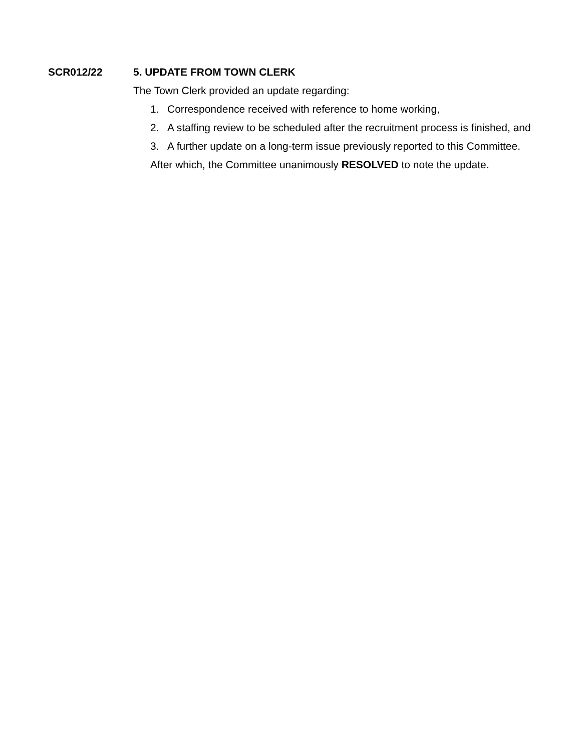SCR012/22
5. UPDATE FROM TOWN CLERK
The Town Clerk provided an update regarding:
1. Correspondence received with reference to home working,
2. A staffing review to be scheduled after the recruitment process is finished, and
3. A further update on a long-term issue previously reported to this Committee.
After which, the Committee unanimously RESOLVED to note the update.